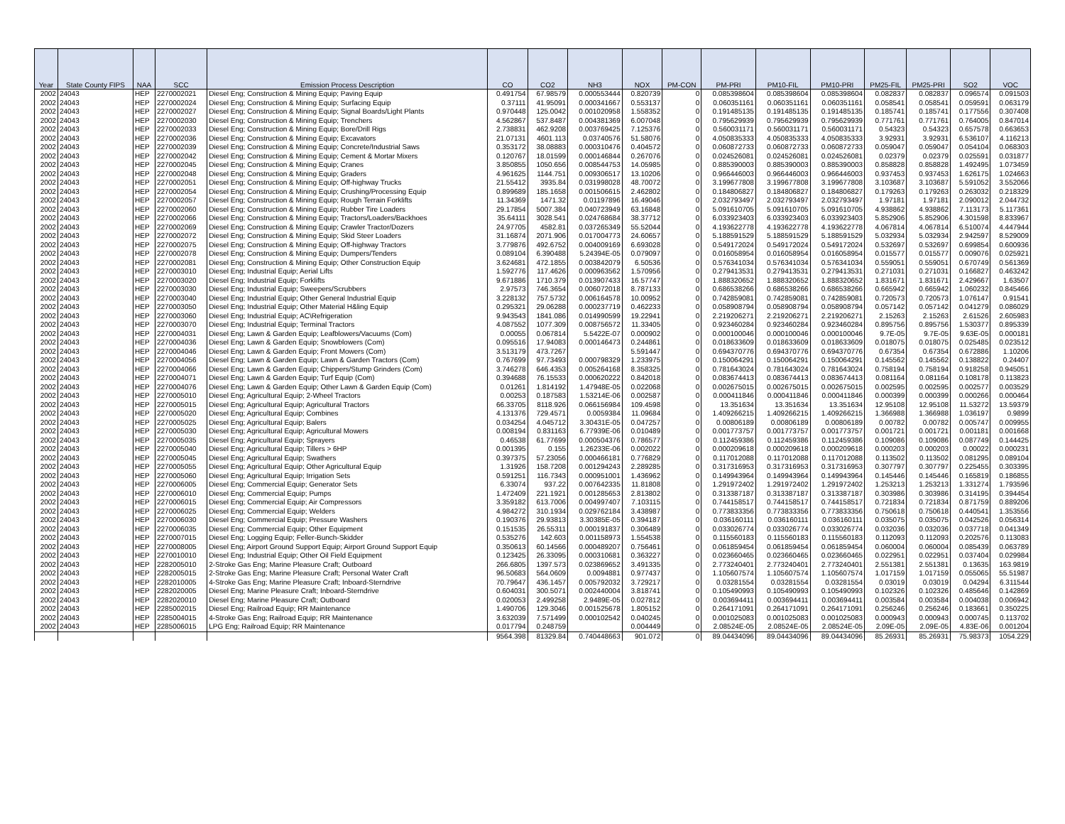| Year | State County FIPS | NAA | SCC | Emission Process Description | CO | CO2 | NH3 | NOX | PM-CON | PM-PRI | PM10-FIL | PM10-PRI | PM25-FIL | PM25-PRI | SO2 | VOC |
| --- | --- | --- | --- | --- | --- | --- | --- | --- | --- | --- | --- | --- | --- | --- | --- | --- |
| 2002 | 24043 | HEP | 2270002021 | Diesel Eng; Construction & Mining Equip; Paving Equip | 0.491754 | 67.98579 | 0.000553444 | 0.820739 | 0 | 0.085398604 | 0.085398604 | 0.085398604 | 0.082837 | 0.082837 | 0.096574 | 0.091503 |
| 2002 | 24043 | HEP | 2270002024 | Diesel Eng; Construction & Mining Equip; Surfacing Equip | 0.37111 | 41.95091 | 0.000341667 | 0.553137 | 0 | 0.060351161 | 0.060351161 | 0.060351161 | 0.058541 | 0.058541 | 0.059591 | 0.063179 |
| 2002 | 24043 | HEP | 2270002027 | Diesel Eng; Construction & Mining Equip; Signal Boards/Light Plants | 0.970448 | 125.0042 | 0.001020958 | 1.558352 | 0 | 0.191485135 | 0.191485135 | 0.191485135 | 0.185741 | 0.185741 | 0.177556 | 0.307408 |
| 2002 | 24043 | HEP | 2270002030 | Diesel Eng; Construction & Mining Equip; Trenchers | 4.562867 | 537.8487 | 0.004381369 | 6.007048 | 0 | 0.795629939 | 0.795629939 | 0.795629939 | 0.771761 | 0.771761 | 0.764005 | 0.847014 |
| 2002 | 24043 | HEP | 2270002033 | Diesel Eng; Construction & Mining Equip; Bore/Drill Rigs | 2.738831 | 462.9208 | 0.003769425 | 7.125376 | 0 | 0.560031171 | 0.560031171 | 0.560031171 | 0.54323 | 0.54323 | 0.657578 | 0.663653 |
| 2002 | 24043 | HEP | 2270002036 | Diesel Eng; Construction & Mining Equip; Excavators | 21.07131 | 4601.113 | 0.03740576 | 51.58076 | 0 | 4.050835333 | 4.050835333 | 4.050835333 | 3.92931 | 3.92931 | 6.536107 | 4.116213 |
| 2002 | 24043 | HEP | 2270002039 | Diesel Eng; Construction & Mining Equip; Concrete/Industrial Saws | 0.353172 | 38.08883 | 0.000310476 | 0.404572 | 0 | 0.060872733 | 0.060872733 | 0.060872733 | 0.059047 | 0.059047 | 0.054104 | 0.068303 |
| 2002 | 24043 | HEP | 2270002042 | Diesel Eng; Construction & Mining Equip; Cement & Mortar Mixers | 0.120767 | 18.01599 | 0.000146844 | 0.267076 | 0 | 0.024526081 | 0.024526081 | 0.024526081 | 0.02379 | 0.02379 | 0.025591 | 0.031877 |
| 2002 | 24043 | HEP | 2270002045 | Diesel Eng; Construction & Mining Equip; Cranes | 3.850855 | 1050.656 | 0.008544753 | 14.05985 | 0 | 0.885390003 | 0.885390003 | 0.885390003 | 0.858828 | 0.858828 | 1.492495 | 1.073459 |
| 2002 | 24043 | HEP | 2270002048 | Diesel Eng; Construction & Mining Equip; Graders | 4.961625 | 1144.751 | 0.009306517 | 13.10206 | 0 | 0.966446003 | 0.966446003 | 0.966446003 | 0.937453 | 0.937453 | 1.626175 | 1.024663 |
| 2002 | 24043 | HEP | 2270002051 | Diesel Eng; Construction & Mining Equip; Off-highway Trucks | 21.55412 | 3935.84 | 0.031998028 | 48.70072 | 0 | 3.199677808 | 3.199677808 | 3.199677808 | 3.103687 | 3.103687 | 5.591052 | 3.552066 |
| 2002 | 24043 | HEP | 2270002054 | Diesel Eng; Construction & Mining Equip; Crushing/Processing Equip | 0.899689 | 185.1658 | 0.001506615 | 2.462802 | 0 | 0.184806827 | 0.184806827 | 0.184806827 | 0.179263 | 0.179263 | 0.263032 | 0.218329 |
| 2002 | 24043 | HEP | 2270002057 | Diesel Eng; Construction & Mining Equip; Rough Terrain Forklifts | 11.34369 | 1471.32 | 0.01197896 | 16.49046 | 0 | 2.032793497 | 2.032793497 | 2.032793497 | 1.97181 | 1.97181 | 2.090012 | 2.044732 |
| 2002 | 24043 | HEP | 2270002060 | Diesel Eng; Construction & Mining Equip; Rubber Tire Loaders | 29.17854 | 5007.384 | 0.040723949 | 63.16848 | 0 | 5.091610705 | 5.091610705 | 5.091610705 | 4.938862 | 4.938862 | 7.113173 | 5.117361 |
| 2002 | 24043 | HEP | 2270002066 | Diesel Eng; Construction & Mining Equip; Tractors/Loaders/Backhoes | 35.64111 | 3028.541 | 0.024768684 | 38.37712 | 0 | 6.033923403 | 6.033923403 | 6.033923403 | 5.852906 | 5.852906 | 4.301598 | 8.833967 |
| 2002 | 24043 | HEP | 2270002069 | Diesel Eng; Construction & Mining Equip; Crawler Tractor/Dozers | 24.97705 | 4582.81 | 0.037265349 | 55.52044 | 0 | 4.193622778 | 4.193622778 | 4.193622778 | 4.067814 | 4.067814 | 6.510074 | 4.447944 |
| 2002 | 24043 | HEP | 2270002072 | Diesel Eng; Construction & Mining Equip; Skid Steer Loaders | 31.16874 | 2071.906 | 0.017004773 | 24.60657 | 0 | 5.188591529 | 5.188591529 | 5.188591529 | 5.032934 | 5.032934 | 2.942597 | 8.529009 |
| 2002 | 24043 | HEP | 2270002075 | Diesel Eng; Construction & Mining Equip; Off-highway Tractors | 3.779876 | 492.6752 | 0.004009169 | 6.693028 | 0 | 0.549172024 | 0.549172024 | 0.549172024 | 0.532697 | 0.532697 | 0.699854 | 0.600936 |
| 2002 | 24043 | HEP | 2270002078 | Diesel Eng; Construction & Mining Equip; Dumpers/Tenders | 0.089104 | 6.390488 | 5.24394E-05 | 0.079097 | 0 | 0.016058954 | 0.016058954 | 0.016058954 | 0.015577 | 0.015577 | 0.009076 | 0.025921 |
| 2002 | 24043 | HEP | 2270002081 | Diesel Eng; Construction & Mining Equip; Other Construction Equip | 3.624681 | 472.1855 | 0.003842079 | 6.50536 | 0 | 0.576341034 | 0.576341034 | 0.576341034 | 0.559051 | 0.559051 | 0.670749 | 0.561369 |
| 2002 | 24043 | HEP | 2270003010 | Diesel Eng; Industrial Equip; Aerial Lifts | 1.592776 | 117.4626 | 0.000963562 | 1.570956 | 0 | 0.279413531 | 0.279413531 | 0.279413531 | 0.271031 | 0.271031 | 0.166827 | 0.463242 |
| 2002 | 24043 | HEP | 2270003020 | Diesel Eng; Industrial Equip; Forklifts | 9.671886 | 1710.379 | 0.013907433 | 16.57747 | 0 | 1.888320652 | 1.888320652 | 1.888320652 | 1.831671 | 1.831671 | 2.429667 | 1.63507 |
| 2002 | 24043 | HEP | 2270003030 | Diesel Eng; Industrial Equip; Sweepers/Scrubbers | 2.97573 | 746.3654 | 0.006072018 | 8.787133 | 0 | 0.686538266 | 0.686538266 | 0.686538266 | 0.665942 | 0.665942 | 1.060232 | 0.845466 |
| 2002 | 24043 | HEP | 2270003040 | Diesel Eng; Industrial Equip; Other General Industrial Equip | 3.228132 | 757.5732 | 0.006164578 | 10.00952 | 0 | 0.742859081 | 0.742859081 | 0.742859081 | 0.720573 | 0.720573 | 1.076147 | 0.91541 |
| 2002 | 24043 | HEP | 2270003050 | Diesel Eng; Industrial Equip; Other Material H&ling Equip | 0.295321 | 29.06288 | 0.000237719 | 0.462233 | 0 | 0.058908794 | 0.058908794 | 0.058908794 | 0.057142 | 0.057142 | 0.041279 | 0.086029 |
| 2002 | 24043 | HEP | 2270003060 | Diesel Eng; Industrial Equip; AC\Refrigeration | 9.943543 | 1841.086 | 0.014990599 | 19.22941 | 0 | 2.219206271 | 2.219206271 | 2.219206271 | 2.15263 | 2.15263 | 2.61526 | 2.605983 |
| 2002 | 24043 | HEP | 2270003070 | Diesel Eng; Industrial Equip; Terminal Tractors | 4.087552 | 1077.309 | 0.008756572 | 11.33405 | 0 | 0.923460284 | 0.923460284 | 0.923460284 | 0.895756 | 0.895756 | 1.530377 | 0.895339 |
| 2002 | 24043 | HEP | 2270004031 | Diesel Eng; Lawn & Garden Equip; Leafblowers/Vacuums (Com) | 0.00055 | 0.067814 | 5.5422E-07 | 0.000902 | 0 | 0.000100046 | 0.000100046 | 0.000100046 | 9.7E-05 | 9.7E-05 | 9.63E-05 | 0.000181 |
| 2002 | 24043 | HEP | 2270004036 | Diesel Eng; Lawn & Garden Equip; Snowblowers (Com) | 0.095516 | 17.94083 | 0.000146473 | 0.244861 | 0 | 0.018633609 | 0.018633609 | 0.018633609 | 0.018075 | 0.018075 | 0.025485 | 0.023512 |
| 2002 | 24043 | HEP | 2270004046 | Diesel Eng; Lawn & Garden Equip; Front Mowers (Com) | 3.513179 | 473.7267 | | 5.591447 | 0 | 0.694370776 | 0.694370776 | 0.694370776 | 0.67354 | 0.67354 | 0.672886 | 1.10206 |
| 2002 | 24043 | HEP | 2270004056 | Diesel Eng; Lawn & Garden Equip; Lawn & Garden Tractors (Com) | 0.767699 | 97.73493 | 0.000798329 | 1.233975 | 0 | 0.150064291 | 0.150064291 | 0.150064291 | 0.145562 | 0.145562 | 0.138822 | 0.24407 |
| 2002 | 24043 | HEP | 2270004066 | Diesel Eng; Lawn & Garden Equip; Chippers/Stump Grinders (Com) | 3.746278 | 646.4353 | 0.005264168 | 8.358325 | 0 | 0.781643024 | 0.781643024 | 0.781643024 | 0.758194 | 0.758194 | 0.918258 | 0.945051 |
| 2002 | 24043 | HEP | 2270004071 | Diesel Eng; Lawn & Garden Equip; Turf Equip (Com) | 0.394688 | 76.15533 | 0.000620222 | 0.842018 | 0 | 0.083674413 | 0.083674413 | 0.083674413 | 0.081164 | 0.081164 | 0.108178 | 0.113823 |
| 2002 | 24043 | HEP | 2270004076 | Diesel Eng; Lawn & Garden Equip; Other Lawn & Garden Equip (Com) | 0.01261 | 1.814192 | 1.47948E-05 | 0.022068 | 0 | 0.002675015 | 0.002675015 | 0.002675015 | 0.002595 | 0.002595 | 0.002577 | 0.003529 |
| 2002 | 24043 | HEP | 2270005010 | Diesel Eng; Agricultural Equip; 2-Wheel Tractors | 0.00253 | 0.187583 | 1.53214E-06 | 0.002587 | 0 | 0.000411846 | 0.000411846 | 0.000411846 | 0.000399 | 0.000399 | 0.000266 | 0.000464 |
| 2002 | 24043 | HEP | 2270005015 | Diesel Eng; Agricultural Equip; Agricultural Tractors | 66.33705 | 8118.926 | 0.066156984 | 109.4598 | 0 | 13.351634 | 13.351634 | 13.351634 | 12.95108 | 12.95108 | 11.53272 | 13.59379 |
| 2002 | 24043 | HEP | 2270005020 | Diesel Eng; Agricultural Equip; Combines | 4.131376 | 729.4571 | 0.0059384 | 11.09684 | 0 | 1.409266215 | 1.409266215 | 1.409266215 | 1.366988 | 1.366988 | 1.036197 | 0.9899 |
| 2002 | 24043 | HEP | 2270005025 | Diesel Eng; Agricultural Equip; Balers | 0.034254 | 4.045712 | 3.30431E-05 | 0.047257 | 0 | 0.00806189 | 0.00806189 | 0.00806189 | 0.00782 | 0.00782 | 0.005747 | 0.009955 |
| 2002 | 24043 | HEP | 2270005030 | Diesel Eng; Agricultural Equip; Agricultural Mowers | 0.008194 | 0.831163 | 6.77939E-06 | 0.010489 | 0 | 0.001773757 | 0.001773757 | 0.001773757 | 0.001721 | 0.001721 | 0.001181 | 0.001668 |
| 2002 | 24043 | HEP | 2270005035 | Diesel Eng; Agricultural Equip; Sprayers | 0.46538 | 61.77699 | 0.000504376 | 0.786577 | 0 | 0.112459386 | 0.112459386 | 0.112459386 | 0.109086 | 0.109086 | 0.087749 | 0.144425 |
| 2002 | 24043 | HEP | 2270005040 | Diesel Eng; Agricultural Equip; Tillers > 6HP | 0.001395 | 0.155 | 1.26233E-06 | 0.002022 | 0 | 0.000209618 | 0.000209618 | 0.000209618 | 0.000203 | 0.000203 | 0.00022 | 0.000231 |
| 2002 | 24043 | HEP | 2270005045 | Diesel Eng; Agricultural Equip; Swathers | 0.397375 | 57.23056 | 0.000466181 | 0.776829 | 0 | 0.117012088 | 0.117012088 | 0.117012088 | 0.113502 | 0.113502 | 0.081295 | 0.089104 |
| 2002 | 24043 | HEP | 2270005055 | Diesel Eng; Agricultural Equip; Other Agricultural Equip | 1.31926 | 158.7208 | 0.001294243 | 2.289285 | 0 | 0.317316953 | 0.317316953 | 0.317316953 | 0.307797 | 0.307797 | 0.225455 | 0.303395 |
| 2002 | 24043 | HEP | 2270005060 | Diesel Eng; Agricultural Equip; Irrigation Sets | 0.591251 | 116.7343 | 0.000951001 | 1.436962 | 0 | 0.149943964 | 0.149943964 | 0.149943964 | 0.145446 | 0.145446 | 0.165819 | 0.186855 |
| 2002 | 24043 | HEP | 2270006005 | Diesel Eng; Commercial Equip; Generator Sets | 6.33074 | 937.22 | 0.007642335 | 11.81808 | 0 | 1.291972402 | 1.291972402 | 1.291972402 | 1.253213 | 1.253213 | 1.331274 | 1.793596 |
| 2002 | 24043 | HEP | 2270006010 | Diesel Eng; Commercial Equip; Pumps | 1.472409 | 221.1921 | 0.001285653 | 2.813802 | 0 | 0.313387187 | 0.313387187 | 0.313387187 | 0.303986 | 0.303986 | 0.314195 | 0.394454 |
| 2002 | 24043 | HEP | 2270006015 | Diesel Eng; Commercial Equip; Air Compressors | 3.359182 | 613.7006 | 0.004997407 | 7.103115 | 0 | 0.744158517 | 0.744158517 | 0.744158517 | 0.721834 | 0.721834 | 0.871759 | 0.889206 |
| 2002 | 24043 | HEP | 2270006025 | Diesel Eng; Commercial Equip; Welders | 4.984272 | 310.1934 | 0.029762184 | 3.438987 | 0 | 0.773833356 | 0.773833356 | 0.773833356 | 0.750618 | 0.750618 | 0.440541 | 1.353556 |
| 2002 | 24043 | HEP | 2270006030 | Diesel Eng; Commercial Equip; Pressure Washers | 0.190376 | 29.93813 | 3.30385E-05 | 0.394187 | 0 | 0.036160111 | 0.036160111 | 0.036160111 | 0.035075 | 0.035075 | 0.042526 | 0.056314 |
| 2002 | 24043 | HEP | 2270006035 | Diesel Eng; Commercial Equip; Other Equipment | 0.151535 | 26.55311 | 0.000191837 | 0.306489 | 0 | 0.033026774 | 0.033026774 | 0.033026774 | 0.032036 | 0.032036 | 0.037718 | 0.041349 |
| 2002 | 24043 | HEP | 2270007015 | Diesel Eng; Logging Equip; Feller-Bunch-Skidder | 0.535276 | 142.603 | 0.001158973 | 1.554538 | 0 | 0.115560183 | 0.115560183 | 0.115560183 | 0.112093 | 0.112093 | 0.202576 | 0.113083 |
| 2002 | 24043 | HEP | 2270008005 | Diesel Eng; Airport Ground Support Equip; Airport Ground Support Equip | 0.350613 | 60.14566 | 0.000489207 | 0.756461 | 0 | 0.061859454 | 0.061859454 | 0.061859454 | 0.060004 | 0.060004 | 0.085439 | 0.063789 |
| 2002 | 24043 | HEP | 2270010010 | Diesel Eng; Industrial Equip; Other Oil Field Equipment | 0.123425 | 26.33095 | 0.000310681 | 0.363227 | 0 | 0.023660465 | 0.023660465 | 0.023660465 | 0.022951 | 0.022951 | 0.037404 | 0.029984 |
| 2002 | 24043 | HEP | 2282005010 | 2-Stroke Gas Eng; Marine Pleasure Craft; Outboard | 266.6805 | 1397.573 | 0.023869652 | 3.491335 | 0 | 2.773240401 | 2.773240401 | 2.773240401 | 2.551381 | 2.551381 | 0.13635 | 163.9819 |
| 2002 | 24043 | HEP | 2282005015 | 2-Stroke Gas Eng; Marine Pleasure Craft; Personal Water Craft | 96.50683 | 564.0609 | 0.0094881 | 0.977437 | 0 | 1.105607574 | 1.105607574 | 1.105607574 | 1.017159 | 1.017159 | 0.055065 | 55.51987 |
| 2002 | 24043 | HEP | 2282010005 | 4-Stroke Gas Eng; Marine Pleasure Craft; Inboard-Sterndrive | 70.79647 | 436.1457 | 0.005792032 | 3.729217 | 0 | 0.03281554 | 0.03281554 | 0.03281554 | 0.03019 | 0.03019 | 0.04294 | 6.311544 |
| 2002 | 24043 | HEP | 2282020005 | Diesel Eng; Marine Pleasure Craft; Inboard-Sterndrive | 0.604031 | 300.5071 | 0.002440004 | 3.818741 | 0 | 0.105490993 | 0.105490993 | 0.105490993 | 0.102326 | 0.102326 | 0.485646 | 0.142869 |
| 2002 | 24043 | HEP | 2282020010 | Diesel Eng; Marine Pleasure Craft; Outboard | 0.020053 | 2.499258 | 2.9489E-05 | 0.027812 | 0 | 0.003694411 | 0.003694411 | 0.003694411 | 0.003584 | 0.003584 | 0.004038 | 0.006942 |
| 2002 | 24043 | HEP | 2285002015 | Diesel Eng; Railroad Equip; RR Maintenance | 1.490706 | 129.3046 | 0.001525678 | 1.805152 | 0 | 0.264171091 | 0.264171091 | 0.264171091 | 0.256246 | 0.256246 | 0.183661 | 0.350225 |
| 2002 | 24043 | HEP | 2285004015 | 4-Stroke Gas Eng; Railroad Equip; RR Maintenance | 3.632039 | 7.571499 | 0.000102542 | 0.040245 | 0 | 0.001025083 | 0.001025083 | 0.001025083 | 0.000943 | 0.000943 | 0.000745 | 0.113702 |
| 2002 | 24043 | HEP | 2285006015 | LPG Eng; Railroad Equip; RR Maintenance | 0.017794 | 0.248759 | | 0.004449 | 0 | 2.08524E-05 | 2.08524E-05 | 2.08524E-05 | 2.09E-05 | 2.09E-05 | 4.83E-06 | 0.001204 |
| | | | | | 9564.398 | 81329.84 | 0.740448663 | 901.072 | 0 | 89.04434096 | 89.04434096 | 89.04434096 | 85.26931 | 85.26931 | 75.98373 | 1054.229 |